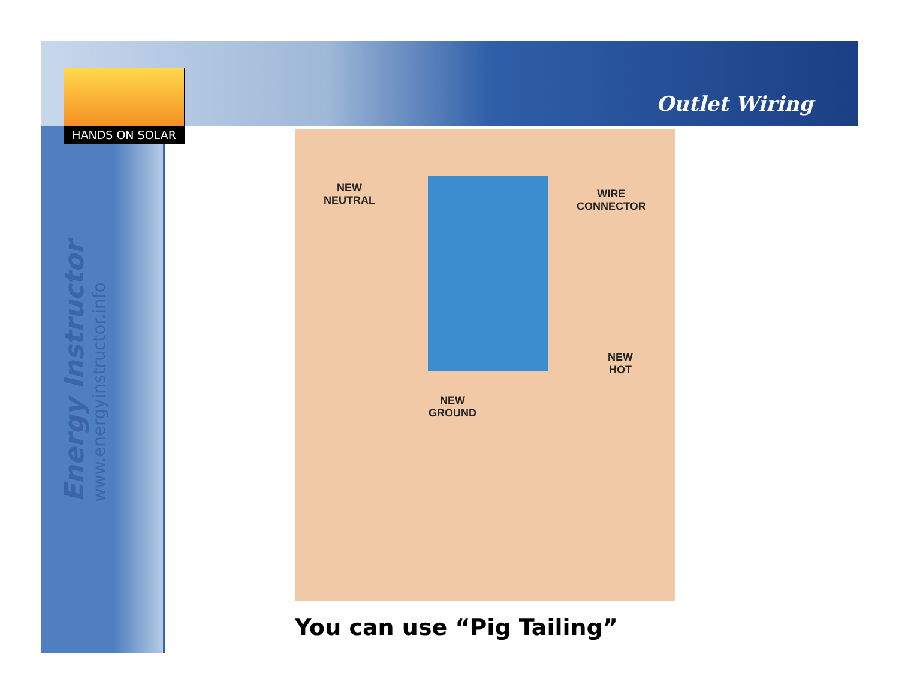HANDS ON SOLAR
Outlet Wiring
Energy Instructor
www.energyinstructor.info
NEW
NEUTRAL
WIRE
CONNECTOR
NEW
HOT
NEW
GROUND
You can use “Pig Tailing”